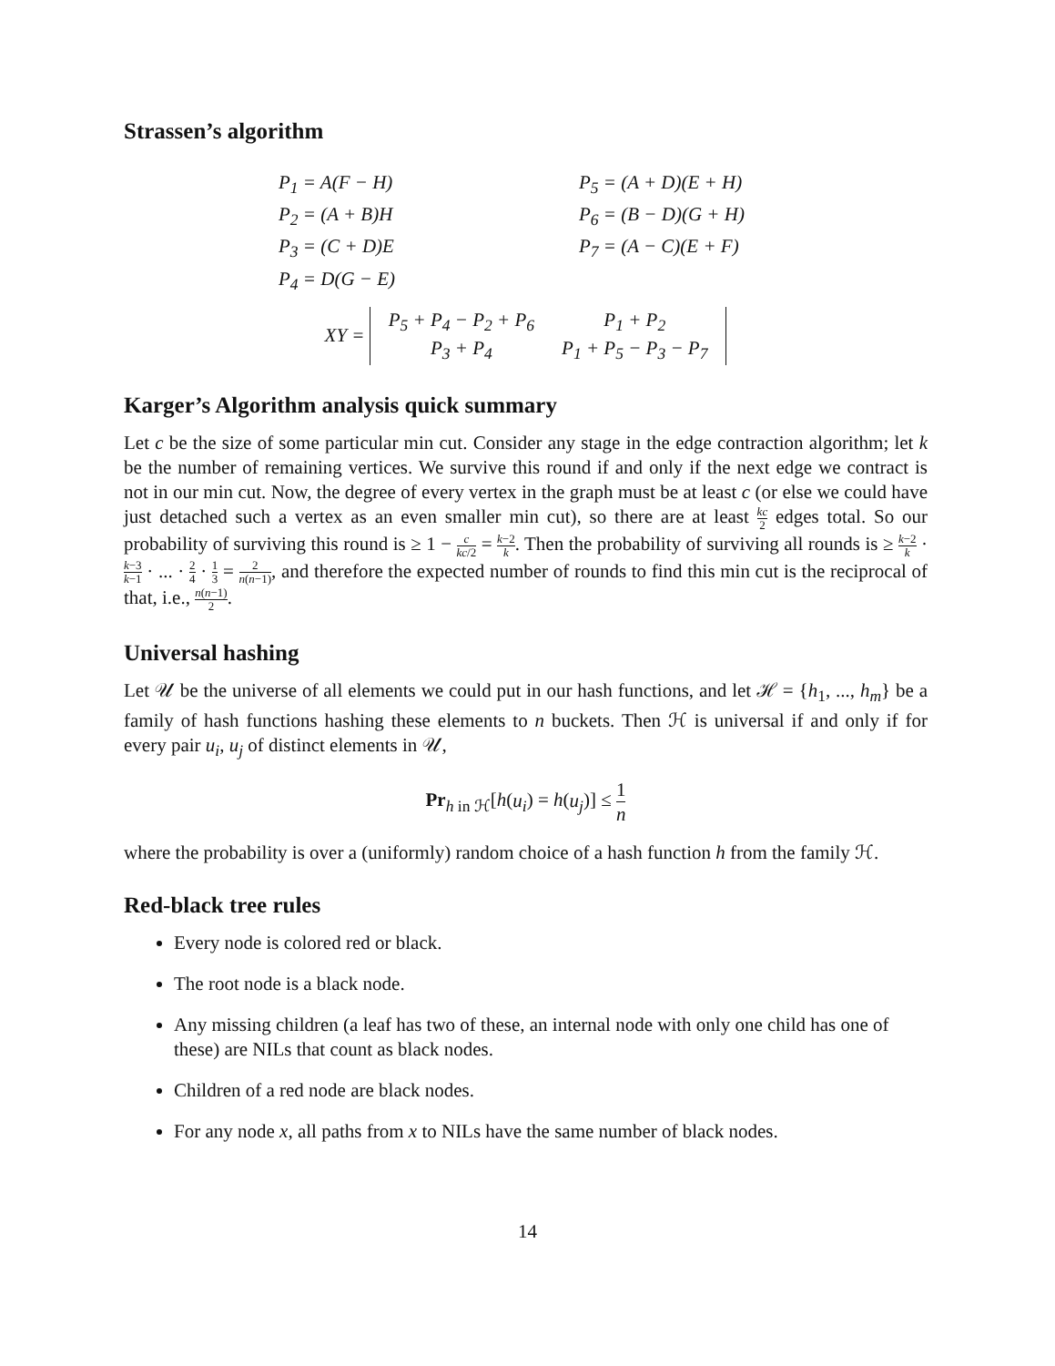Strassen’s algorithm
P<sub>1</sub> = A(F − H)
P<sub>5</sub> = (A + D)(E + H)
P<sub>2</sub> = (A + B)H
P<sub>6</sub> = (B − D)(G + H)
P<sub>3</sub> = (C + D)E
P<sub>7</sub> = (A − C)(E + F)
P<sub>4</sub> = D(G − E)
XY =
| P<sub>5</sub> + P<sub>4</sub> − P<sub>2</sub> + P<sub>6</sub> | P<sub>1</sub> + P<sub>2</sub> |
| P<sub>3</sub> + P<sub>4</sub> | P<sub>1</sub> + P<sub>5</sub> − P<sub>3</sub> − P<sub>7</sub> |
Karger’s Algorithm analysis quick summary
Let c be the size of some particular min cut. Consider any stage in the edge contraction algorithm; let k be the number of remaining vertices. We survive this round if and only if the next edge we contract is not in our min cut. Now, the degree of every vertex in the graph must be at least c (or else we could have just detached such a vertex as an even smaller min cut), so there are at least kc 2 edges total. So our probability of surviving this round is ≥ 1 − c kc/2 = k−2 k. Then the probability of surviving all rounds is ≥ k−2 k · k−3 k−1 · ... · 2 4 · 1 3 = 2 n(n−1), and therefore the expected number of rounds to find this min cut is the reciprocal of that, i.e., n(n−1) 2.
Universal hashing
Let 𝒰 be the universe of all elements we could put in our hash functions, and let ℋ = {h<sub>1</sub>, ..., h<sub>m</sub>} be a family of hash functions hashing these elements to n buckets. Then ℋ is universal if and only if for every pair u<sub>i</sub>, u<sub>j</sub> of distinct elements in 𝒰,
Pr<sub>h in ℋ</sub>[h(u<sub>i</sub>) = h(u<sub>j</sub>)] ≤ 1 n
where the probability is over a (uniformly) random choice of a hash function h from the family ℋ.
Red-black tree rules
Every node is colored red or black.
The root node is a black node.
Any missing children (a leaf has two of these, an internal node with only one child has one of these) are NILs that count as black nodes.
Children of a red node are black nodes.
For any node x, all paths from x to NILs have the same number of black nodes.
14